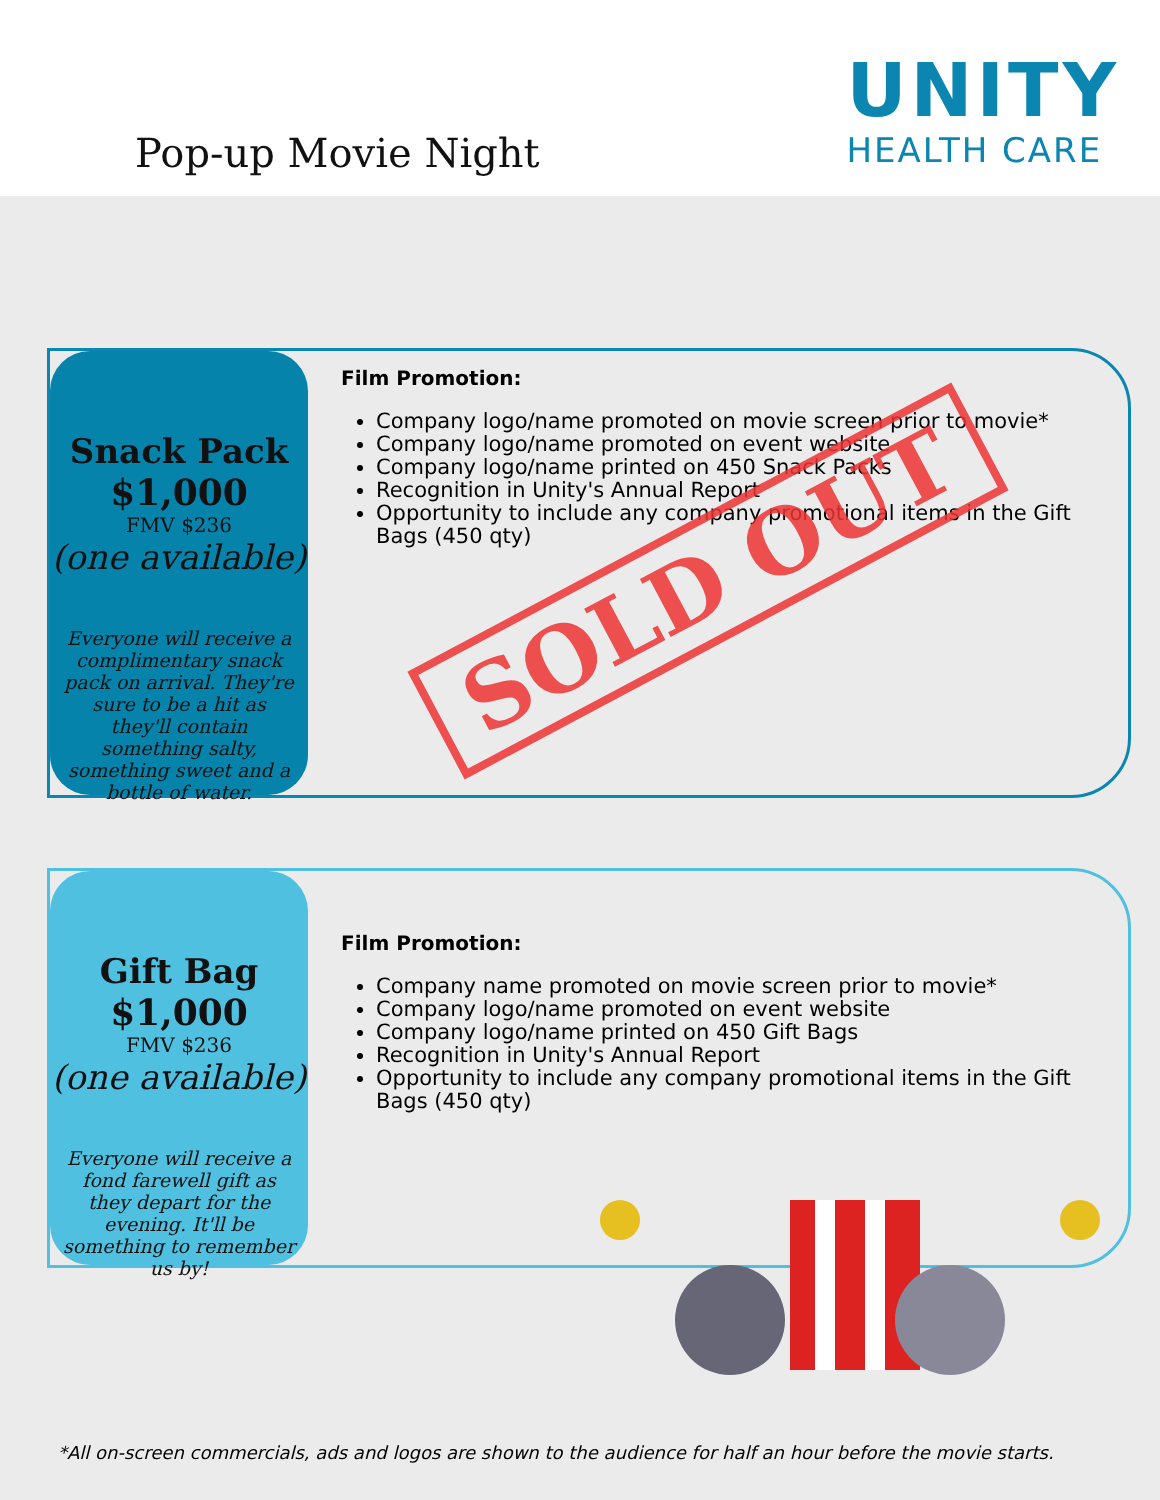Pop-up Movie Night
UNITY
HEALTH CARE
Snack Pack
$1,000
FMV $236
(one available)
Everyone will receive a complimentary snack pack on arrival. They're sure to be a hit as they'll contain something salty, something sweet and a bottle of water.
Film Promotion:
Company logo/name promoted on movie screen prior to movie*
Company logo/name promoted on event website
Company logo/name printed on 450 Snack Packs
Recognition in Unity's Annual Report
Opportunity to include any company promotional items in the Gift Bags (450 qty)
SOLD OUT
Gift Bag
$1,000
FMV $236
(one available)
Everyone will receive a fond farewell gift as they depart for the evening. It'll be something to remember us by!
Film Promotion:
Company name promoted on movie screen prior to movie*
Company logo/name promoted on event website
Company logo/name printed on 450 Gift Bags
Recognition in Unity's Annual Report
Opportunity to include any company promotional items in the Gift Bags (450 qty)
*All on-screen commercials, ads and logos are shown to the audience for half an hour before the movie starts.